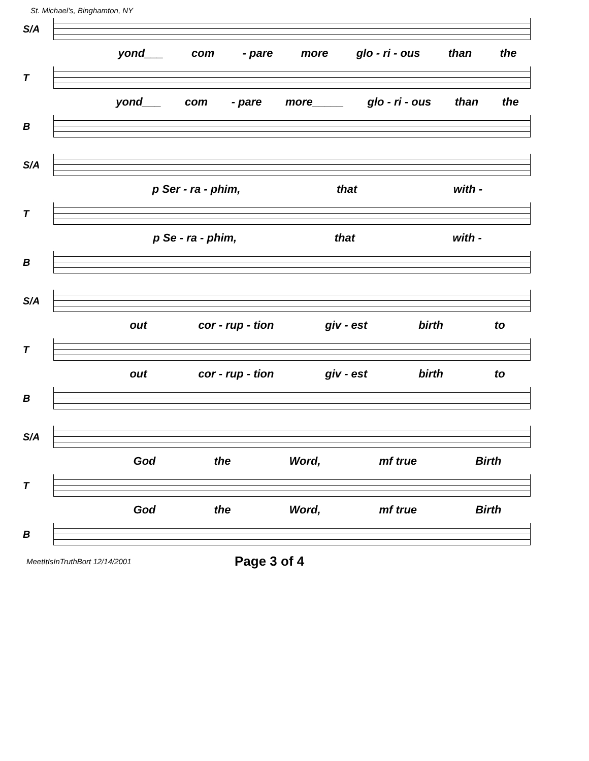St. Michael's, Binghamton, NY
S/A
yond___ com - pare more glo - ri - ous than the
T
yond___ com - pare more_____ glo - ri - ous than the
B
S/A
p Ser - ra - phim, that with -
T
p Se - ra - phim, that with -
B
S/A
out cor - rup - tion giv - est birth to
T
out cor - rup - tion giv - est birth to
B
S/A
God the Word, mf true Birth
T
God the Word, mf true Birth
B
MeetItIsInTruthBort 12/14/2001 Page 3 of 4